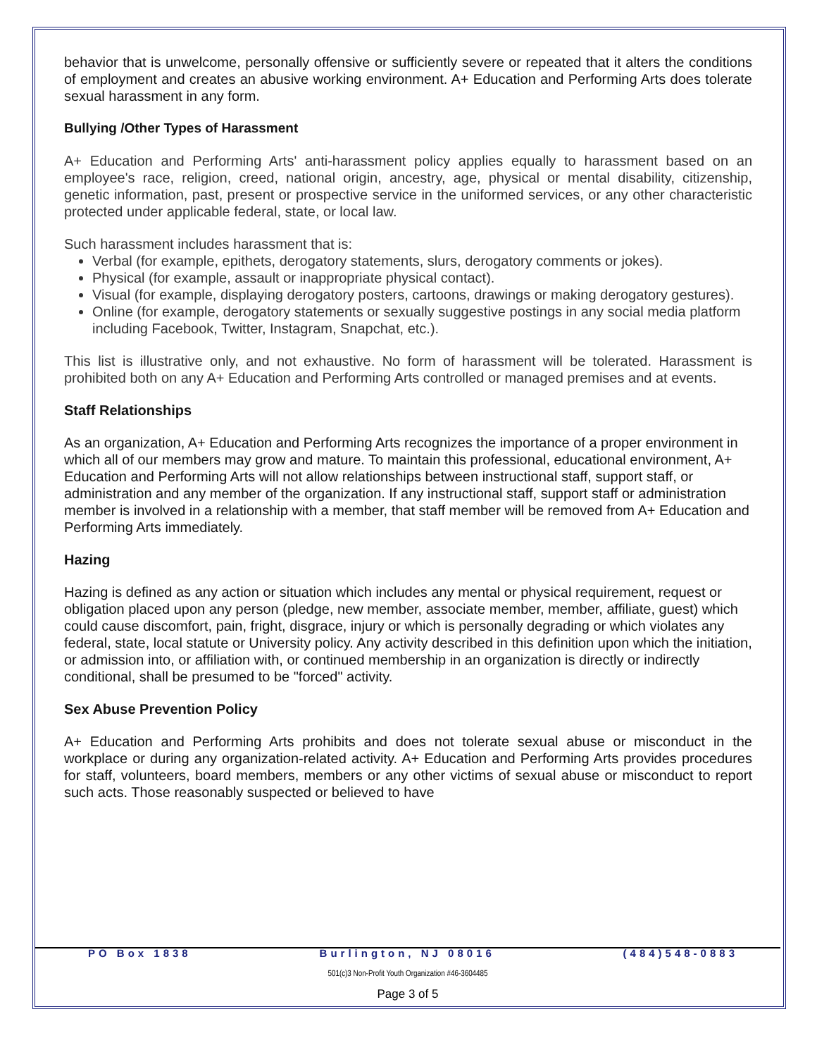behavior that is unwelcome, personally offensive or sufficiently severe or repeated that it alters the conditions of employment and creates an abusive working environment. A+ Education and Performing Arts does tolerate sexual harassment in any form.
Bullying /Other Types of Harassment
A+ Education and Performing Arts' anti-harassment policy applies equally to harassment based on an employee's race, religion, creed, national origin, ancestry, age, physical or mental disability, citizenship, genetic information, past, present or prospective service in the uniformed services, or any other characteristic protected under applicable federal, state, or local law.
Such harassment includes harassment that is:
Verbal (for example, epithets, derogatory statements, slurs, derogatory comments or jokes).
Physical (for example, assault or inappropriate physical contact).
Visual (for example, displaying derogatory posters, cartoons, drawings or making derogatory gestures).
Online (for example, derogatory statements or sexually suggestive postings in any social media platform including Facebook, Twitter, Instagram, Snapchat, etc.).
This list is illustrative only, and not exhaustive. No form of harassment will be tolerated. Harassment is prohibited both on any A+ Education and Performing Arts controlled or managed premises and at events.
Staff Relationships
As an organization, A+ Education and Performing Arts recognizes the importance of a proper environment in which all of our members may grow and mature. To maintain this professional, educational environment, A+ Education and Performing Arts will not allow relationships between instructional staff, support staff, or administration and any member of the organization. If any instructional staff, support staff or administration member is involved in a relationship with a member, that staff member will be removed from A+ Education and Performing Arts immediately.
Hazing
Hazing is defined as any action or situation which includes any mental or physical requirement, request or obligation placed upon any person (pledge, new member, associate member, member, affiliate, guest) which could cause discomfort, pain, fright, disgrace, injury or which is personally degrading or which violates any federal, state, local statute or University policy. Any activity described in this definition upon which the initiation, or admission into, or affiliation with, or continued membership in an organization is directly or indirectly conditional, shall be presumed to be "forced" activity.
Sex Abuse Prevention Policy
A+ Education and Performing Arts prohibits and does not tolerate sexual abuse or misconduct in the workplace or during any organization-related activity. A+ Education and Performing Arts provides procedures for staff, volunteers, board members, members or any other victims of sexual abuse or misconduct to report such acts. Those reasonably suspected or believed to have
PO Box 1838 Burlington, NJ 08016 (484)548-0883
501(c)3 Non-Profit Youth Organization #46-3604485
Page 3 of 5